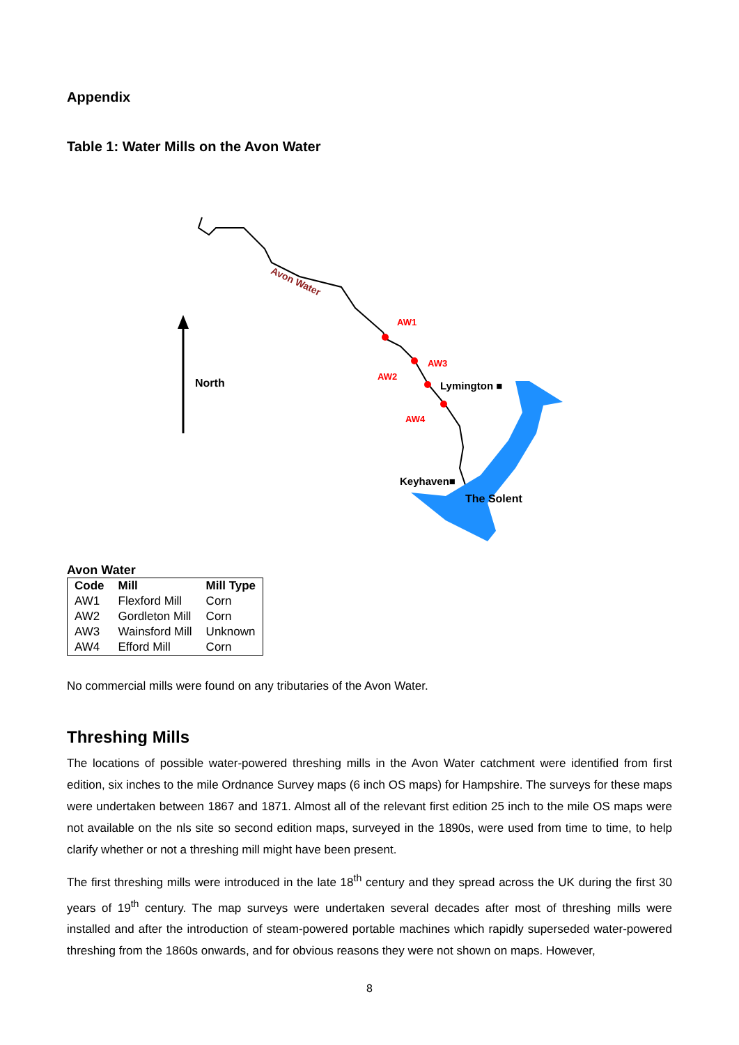Appendix
Table 1: Water Mills on the Avon Water
Avon Water
AW1
AW2
AW3
AW4
North
Lymington ■
Keyhaven■
The Solent
Avon Water
| Code | Mill | Mill Type |
| --- | --- | --- |
| AW1 | Flexford Mill | Corn |
| AW2 | Gordleton Mill | Corn |
| AW3 | Wainsford Mill | Unknown |
| AW4 | Efford Mill | Corn |
No commercial mills were found on any tributaries of the Avon Water.
Threshing Mills
The locations of possible water-powered threshing mills in the Avon Water catchment were identified from first edition, six inches to the mile Ordnance Survey maps (6 inch OS maps) for Hampshire. The surveys for these maps were undertaken between 1867 and 1871. Almost all of the relevant first edition 25 inch to the mile OS maps were not available on the nls site so second edition maps, surveyed in the 1890s, were used from time to time, to help clarify whether or not a threshing mill might have been present.
The first threshing mills were introduced in the late 18<sup>th</sup> century and they spread across the UK during the first 30 years of 19<sup>th</sup> century. The map surveys were undertaken several decades after most of threshing mills were installed and after the introduction of steam-powered portable machines which rapidly superseded water-powered threshing from the 1860s onwards, and for obvious reasons they were not shown on maps. However,
8